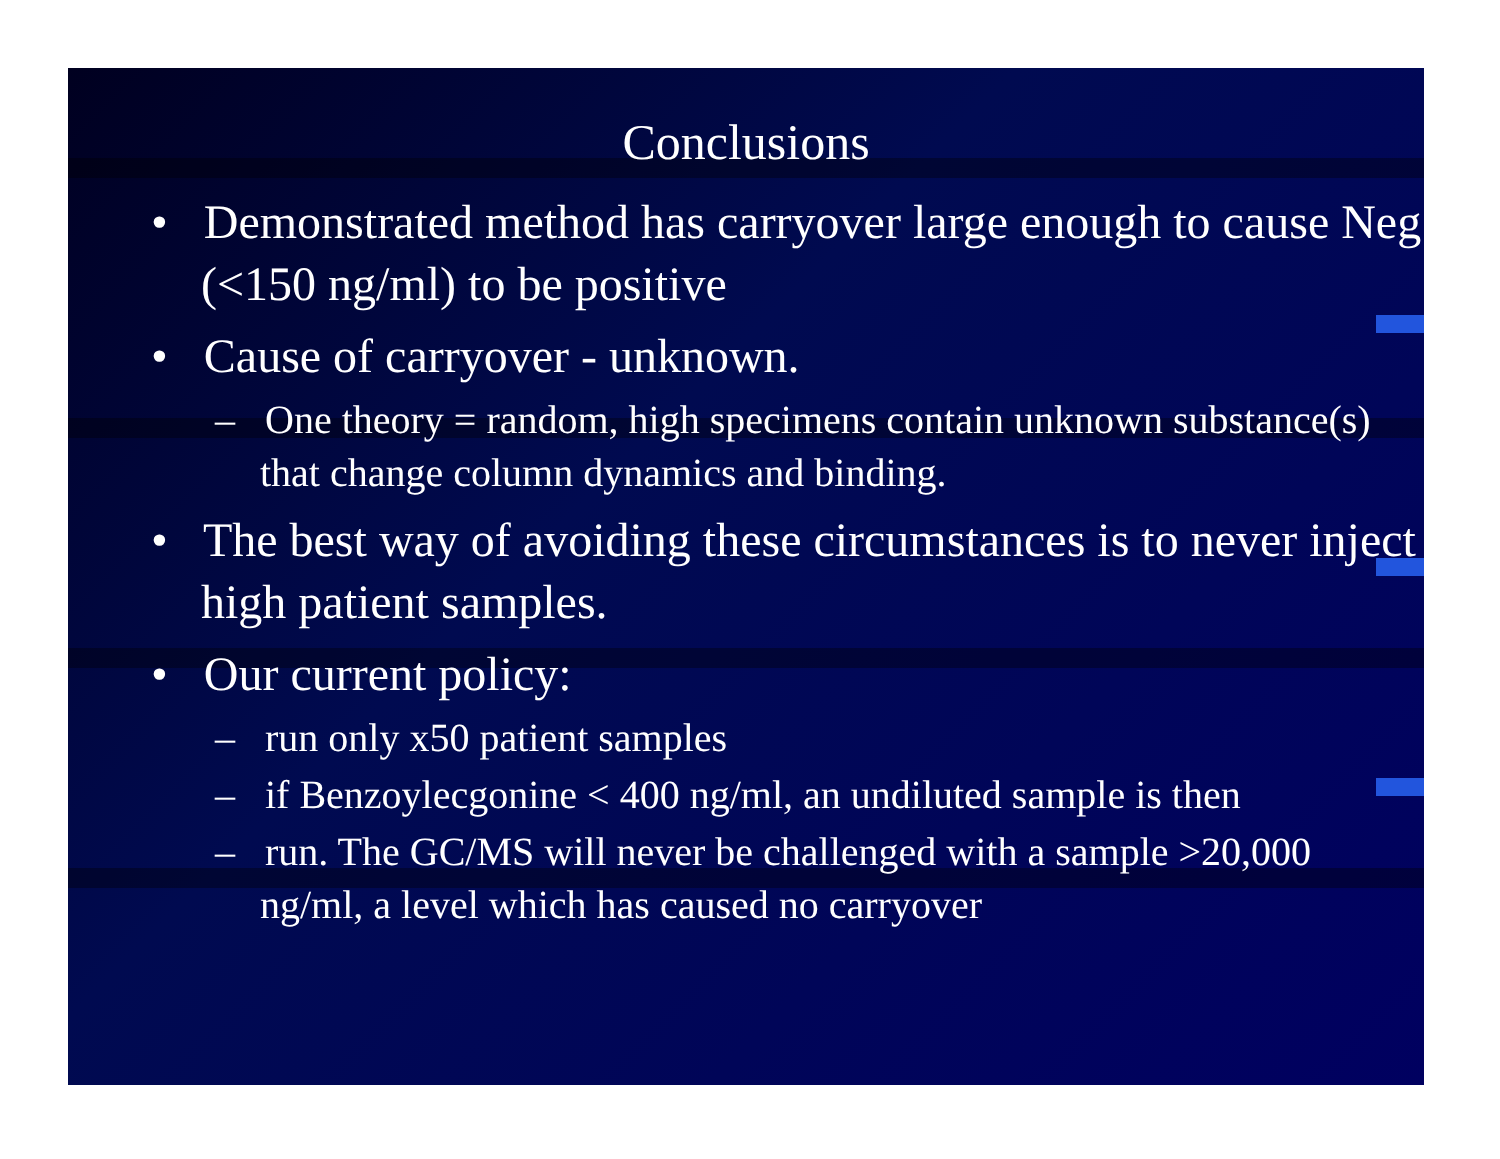Conclusions
• Demonstrated method has carryover large enough to cause Neg (<150 ng/ml) to be positive
• Cause of carryover - unknown.
– One theory = random, high specimens contain unknown substance(s) that change column dynamics and binding.
• The best way of avoiding these circumstances is to never inject high patient samples.
• Our current policy:
– run only x50 patient samples
– if Benzoylecgonine < 400 ng/ml, an undiluted sample is then
– run. The GC/MS will never be challenged with a sample >20,000 ng/ml, a level which has caused no carryover